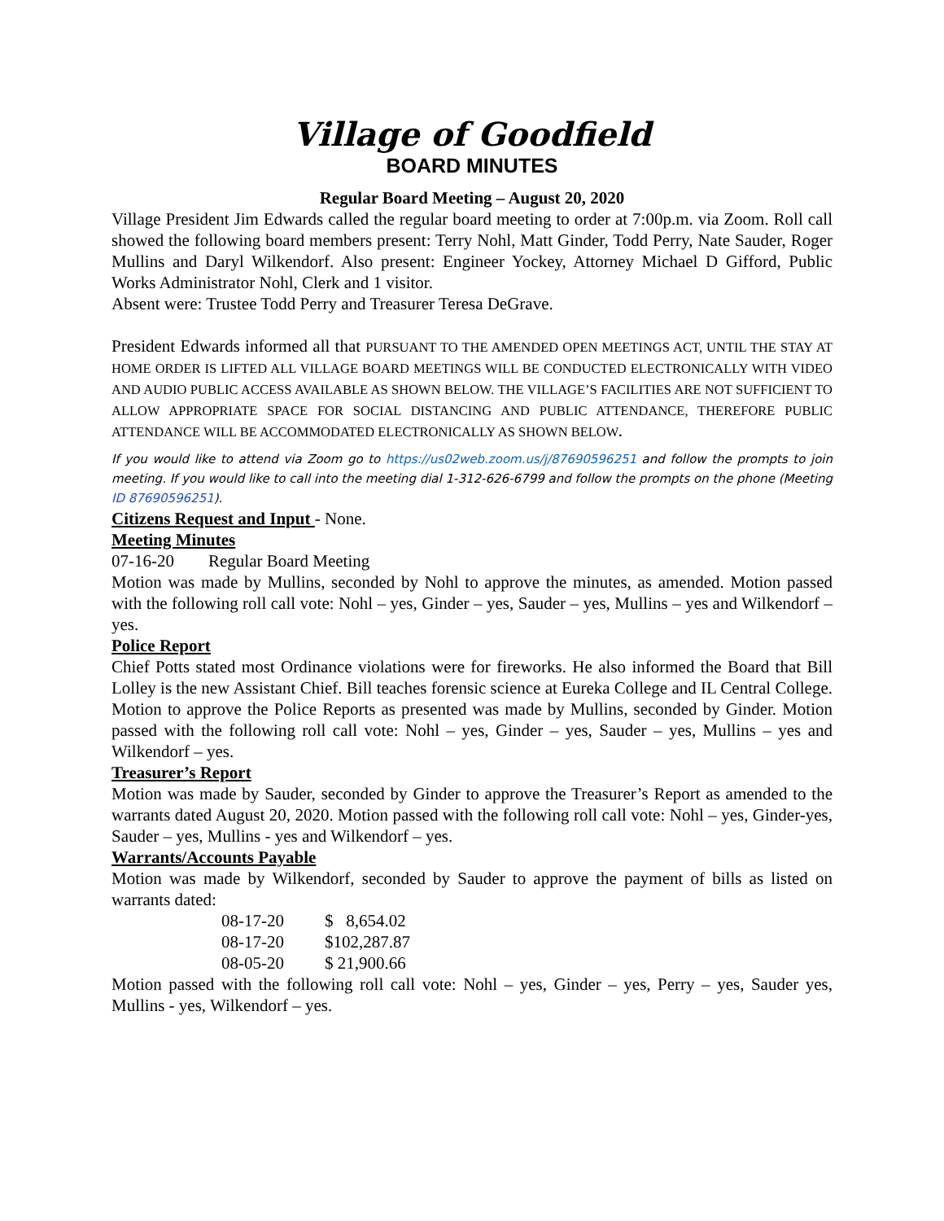Village of Goodfield
BOARD MINUTES
Regular Board Meeting – August 20, 2020
Village President Jim Edwards called the regular board meeting to order at 7:00p.m. via Zoom. Roll call showed the following board members present: Terry Nohl, Matt Ginder, Todd Perry, Nate Sauder, Roger Mullins and Daryl Wilkendorf. Also present: Engineer Yockey, Attorney Michael D Gifford, Public Works Administrator Nohl, Clerk and 1 visitor.
Absent were: Trustee Todd Perry and Treasurer Teresa DeGrave.
President Edwards informed all that PURSUANT TO THE AMENDED OPEN MEETINGS ACT, UNTIL THE STAY AT HOME ORDER IS LIFTED ALL VILLAGE BOARD MEETINGS WILL BE CONDUCTED ELECTRONICALLY WITH VIDEO AND AUDIO PUBLIC ACCESS AVAILABLE AS SHOWN BELOW. THE VILLAGE’S FACILITIES ARE NOT SUFFICIENT TO ALLOW APPROPRIATE SPACE FOR SOCIAL DISTANCING AND PUBLIC ATTENDANCE, THEREFORE PUBLIC ATTENDANCE WILL BE ACCOMMODATED ELECTRONICALLY AS SHOWN BELOW.
If you would like to attend via Zoom go to https://us02web.zoom.us/j/87690596251 and follow the prompts to join meeting. If you would like to call into the meeting dial 1-312-626-6799 and follow the prompts on the phone (Meeting ID 87690596251).
Citizens Request and Input - None.
Meeting Minutes
07-16-20 Regular Board Meeting
Motion was made by Mullins, seconded by Nohl to approve the minutes, as amended. Motion passed with the following roll call vote: Nohl – yes, Ginder – yes, Sauder – yes, Mullins – yes and Wilkendorf – yes.
Police Report
Chief Potts stated most Ordinance violations were for fireworks. He also informed the Board that Bill Lolley is the new Assistant Chief. Bill teaches forensic science at Eureka College and IL Central College. Motion to approve the Police Reports as presented was made by Mullins, seconded by Ginder. Motion passed with the following roll call vote: Nohl – yes, Ginder – yes, Sauder – yes, Mullins – yes and Wilkendorf – yes.
Treasurer’s Report
Motion was made by Sauder, seconded by Ginder to approve the Treasurer’s Report as amended to the warrants dated August 20, 2020. Motion passed with the following roll call vote: Nohl – yes, Ginder-yes, Sauder – yes, Mullins - yes and Wilkendorf – yes.
Warrants/Accounts Payable
Motion was made by Wilkendorf, seconded by Sauder to approve the payment of bills as listed on warrants dated:
| 08-17-20 | $ 8,654.02 |
| 08-17-20 | $102,287.87 |
| 08-05-20 | $ 21,900.66 |
Motion passed with the following roll call vote: Nohl – yes, Ginder – yes, Perry – yes, Sauder yes, Mullins - yes, Wilkendorf – yes.